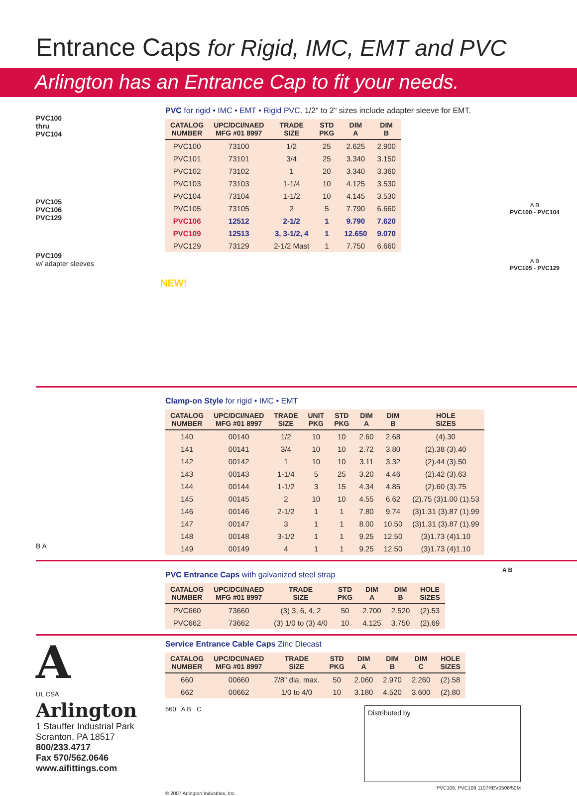Entrance Caps for Rigid, IMC, EMT and PVC
Arlington has an Entrance Cap to fit your needs.
PVC100
thru
PVC104
PVC105
PVC106
PVC129
PVC109
w/ adapter sleeves
NEW!
PVC for rigid • IMC • EMT • Rigid PVC. 1/2" to 2" sizes include adapter sleeve for EMT.
| CATALOG NUMBER | UPC/DCI/NAED MFG #01 8997 | TRADE SIZE | STD PKG | DIM A | DIM B |
| --- | --- | --- | --- | --- | --- |
| PVC100 | 73100 | 1/2 | 25 | 2.625 | 2.900 |
| PVC101 | 73101 | 3/4 | 25 | 3.340 | 3.150 |
| PVC102 | 73102 | 1 | 20 | 3.340 | 3.360 |
| PVC103 | 73103 | 1-1/4 | 10 | 4.125 | 3.530 |
| PVC104 | 73104 | 1-1/2 | 10 | 4.145 | 3.530 |
| PVC105 | 73105 | 2 | 5 | 7.790 | 6.660 |
| PVC106 | 12512 | 2-1/2 | 1 | 9.790 | 7.620 |
| PVC109 | 12513 | 3, 3-1/2, 4 | 1 | 12.650 | 9.070 |
| PVC129 | 73129 | 2-1/2 Mast | 1 | 7.750 | 6.660 |
A B
PVC100 - PVC104
A B
PVC105 - PVC129
B A
Clamp-on Style for rigid • IMC • EMT
| CATALOG NUMBER | UPC/DCI/NAED MFG #01 8997 | TRADE SIZE | UNIT PKG | STD PKG | DIM A | DIM B | HOLE SIZES |
| --- | --- | --- | --- | --- | --- | --- | --- |
| 140 | 00140 | 1/2 | 10 | 10 | 2.60 | 2.68 | (4).30 |
| 141 | 00141 | 3/4 | 10 | 10 | 2.72 | 3.80 | (2).38 (3).40 |
| 142 | 00142 | 1 | 10 | 10 | 3.11 | 3.32 | (2).44 (3).50 |
| 143 | 00143 | 1-1/4 | 5 | 25 | 3.20 | 4.46 | (2).42 (3).63 |
| 144 | 00144 | 1-1/2 | 3 | 15 | 4.34 | 4.85 | (2).60 (3).75 |
| 145 | 00145 | 2 | 10 | 10 | 4.55 | 6.62 | (2).75 (3)1.00 (1).53 |
| 146 | 00146 | 2-1/2 | 1 | 1 | 7.80 | 9.74 | (3)1.31 (3).87 (1).99 |
| 147 | 00147 | 3 | 1 | 1 | 8.00 | 10.50 | (3)1.31 (3).87 (1).99 |
| 148 | 00148 | 3-1/2 | 1 | 1 | 9.25 | 12.50 | (3)1.73 (4)1.10 |
| 149 | 00149 | 4 | 1 | 1 | 9.25 | 12.50 | (3)1.73 (4)1.10 |
PVC Entrance Caps with galvanized steel strap
| CATALOG NUMBER | UPC/DCI/NAED MFG #01 8997 | TRADE SIZE | STD PKG | DIM A | DIM B | HOLE SIZES |
| --- | --- | --- | --- | --- | --- | --- |
| PVC660 | 73660 | (3) 3, 6, 4, 2 | 50 | 2.700 | 2.520 | (2).53 |
| PVC662 | 73662 | (3) 1/0 to (3) 4/0 | 10 | 4.125 | 3.750 | (2).69 |
A B
A
UL CSA
Arlington
1 Stauffer Industrial Park
Scranton, PA 18517
800/233.4717
Fax 570/562.0646
www.aifittings.com
Service Entrance Cable Caps Zinc Diecast
| CATALOG NUMBER | UPC/DCI/NAED MFG #01 8997 | TRADE SIZE | STD PKG | DIM A | DIM B | DIM C | HOLE SIZES |
| --- | --- | --- | --- | --- | --- | --- | --- |
| 660 | 00660 | 7/8" dia. max. | 50 | 2.060 | 2.970 | 2.260 | (2).58 |
| 662 | 00662 | 1/0 to 4/0 | 10 | 3.180 | 4.520 | 3.600 | (2).80 |
660 A B C
Distributed by
PVC106, PVC109 1107REV0508/50M
© 2007 Arlington Industries, Inc.